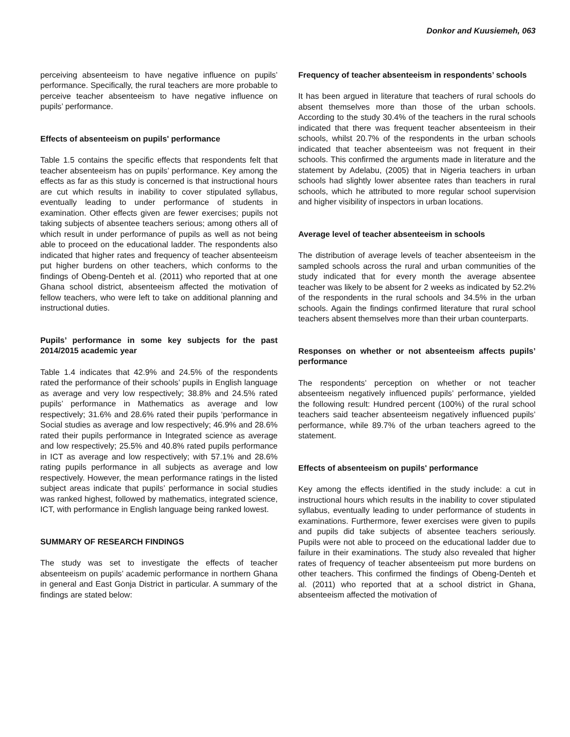Donkor and Kuusiemeh, 063
perceiving absenteeism to have negative influence on pupils’ performance. Specifically, the rural teachers are more probable to perceive teacher absenteeism to have negative influence on pupils’ performance.
Effects of absenteeism on pupils' performance
Table 1.5 contains the specific effects that respondents felt that teacher absenteeism has on pupils’ performance. Key among the effects as far as this study is concerned is that instructional hours are cut which results in inability to cover stipulated syllabus, eventually leading to under performance of students in examination. Other effects given are fewer exercises; pupils not taking subjects of absentee teachers serious; among others all of which result in under performance of pupils as well as not being able to proceed on the educational ladder. The respondents also indicated that higher rates and frequency of teacher absenteeism put higher burdens on other teachers, which conforms to the findings of Obeng-Denteh et al. (2011) who reported that at one Ghana school district, absenteeism affected the motivation of fellow teachers, who were left to take on additional planning and instructional duties.
Pupils’ performance in some key subjects for the past 2014/2015 academic year
Table 1.4 indicates that 42.9% and 24.5% of the respondents rated the performance of their schools’ pupils in English language as average and very low respectively; 38.8% and 24.5% rated pupils’ performance in Mathematics as average and low respectively; 31.6% and 28.6% rated their pupils ‘performance in Social studies as average and low respectively; 46.9% and 28.6% rated their pupils performance in Integrated science as average and low respectively; 25.5% and 40.8% rated pupils performance in ICT as average and low respectively; with 57.1% and 28.6% rating pupils performance in all subjects as average and low respectively. However, the mean performance ratings in the listed subject areas indicate that pupils’ performance in social studies was ranked highest, followed by mathematics, integrated science, ICT, with performance in English language being ranked lowest.
SUMMARY OF RESEARCH FINDINGS
The study was set to investigate the effects of teacher absenteeism on pupils’ academic performance in northern Ghana in general and East Gonja District in particular. A summary of the findings are stated below:
Frequency of teacher absenteeism in respondents’ schools
It has been argued in literature that teachers of rural schools do absent themselves more than those of the urban schools. According to the study 30.4% of the teachers in the rural schools indicated that there was frequent teacher absenteeism in their schools, whilst 20.7% of the respondents in the urban schools indicated that teacher absenteeism was not frequent in their schools. This confirmed the arguments made in literature and the statement by Adelabu, (2005) that in Nigeria teachers in urban schools had slightly lower absentee rates than teachers in rural schools, which he attributed to more regular school supervision and higher visibility of inspectors in urban locations.
Average level of teacher absenteeism in schools
The distribution of average levels of teacher absenteeism in the sampled schools across the rural and urban communities of the study indicated that for every month the average absentee teacher was likely to be absent for 2 weeks as indicated by 52.2% of the respondents in the rural schools and 34.5% in the urban schools. Again the findings confirmed literature that rural school teachers absent themselves more than their urban counterparts.
Responses on whether or not absenteeism affects pupils’ performance
The respondents’ perception on whether or not teacher absenteeism negatively influenced pupils’ performance, yielded the following result: Hundred percent (100%) of the rural school teachers said teacher absenteeism negatively influenced pupils’ performance, while 89.7% of the urban teachers agreed to the statement.
Effects of absenteeism on pupils' performance
Key among the effects identified in the study include: a cut in instructional hours which results in the inability to cover stipulated syllabus, eventually leading to under performance of students in examinations. Furthermore, fewer exercises were given to pupils and pupils did take subjects of absentee teachers seriously. Pupils were not able to proceed on the educational ladder due to failure in their examinations. The study also revealed that higher rates of frequency of teacher absenteeism put more burdens on other teachers. This confirmed the findings of Obeng-Denteh et al. (2011) who reported that at a school district in Ghana, absenteeism affected the motivation of